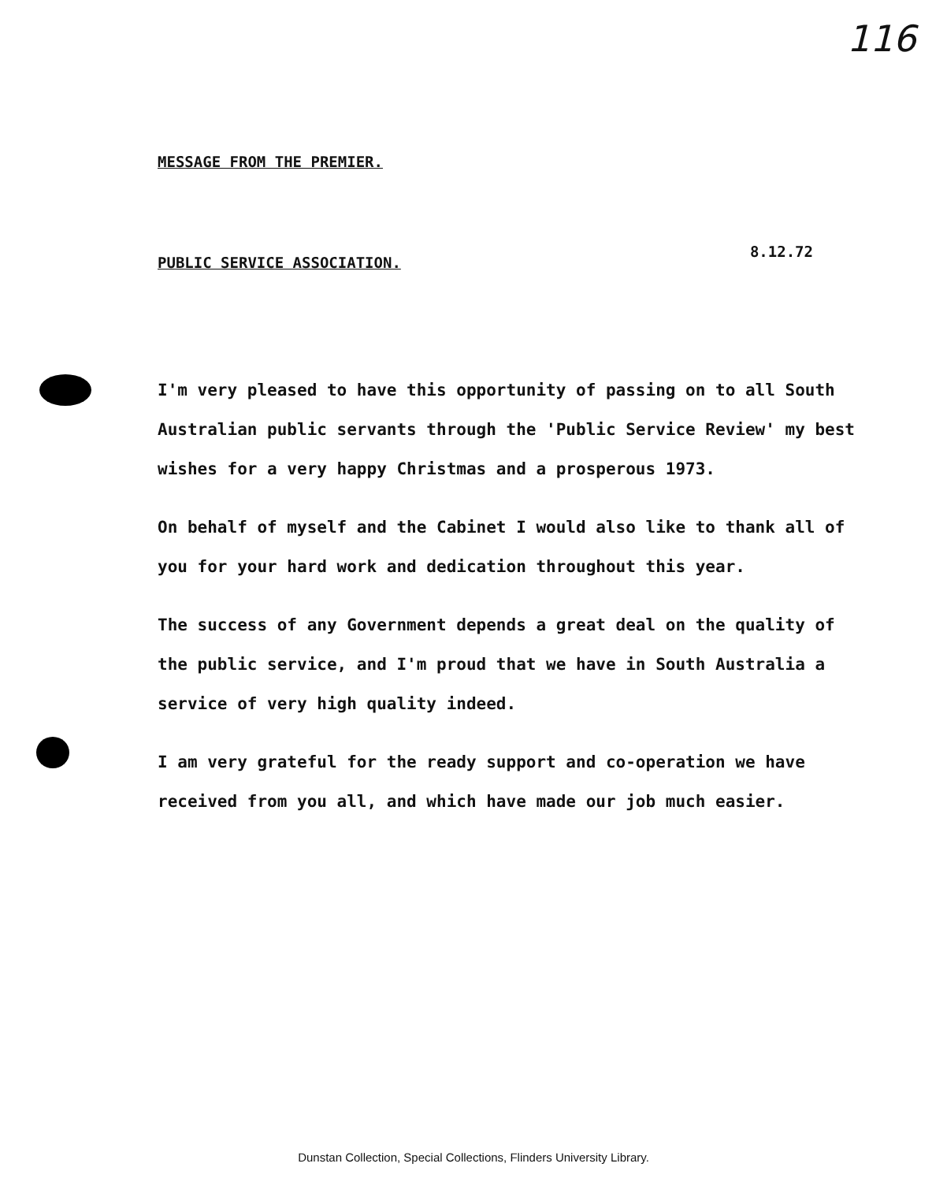116
MESSAGE FROM THE PREMIER.
PUBLIC SERVICE ASSOCIATION.
8.12.72
I'm very pleased to have this opportunity of passing on to all South Australian public servants through the 'Public Service Review' my best wishes for a very happy Christmas and a prosperous 1973.
On behalf of myself and the Cabinet I would also like to thank all of you for your hard work and dedication throughout this year.
The success of any Government depends a great deal on the quality of the public service, and I'm proud that we have in South Australia a service of very high quality indeed.
I am very grateful for the ready support and co-operation we have received from you all, and which have made our job much easier.
Dunstan Collection, Special Collections, Flinders University Library.